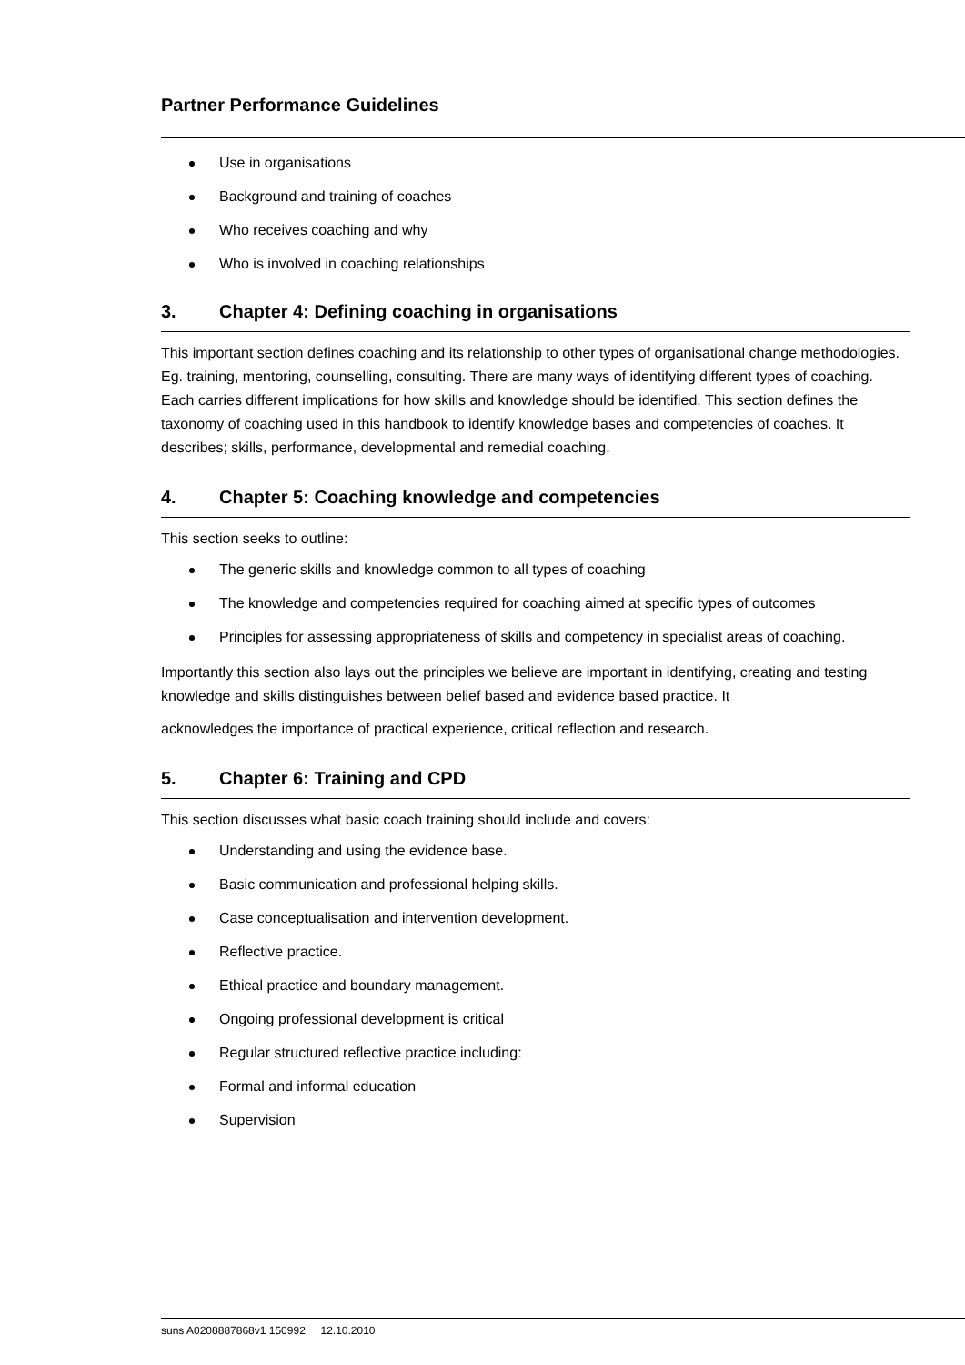Partner Performance Guidelines
Use in organisations
Background and training of coaches
Who receives coaching and why
Who is involved in coaching relationships
3. Chapter 4: Defining coaching in organisations
This important section defines coaching and its relationship to other types of organisational change methodologies. Eg. training, mentoring, counselling, consulting. There are many ways of identifying different types of coaching. Each carries different implications for how skills and knowledge should be identified. This section defines the taxonomy of coaching used in this handbook to identify knowledge bases and competencies of coaches. It describes; skills, performance, developmental and remedial coaching.
4. Chapter 5: Coaching knowledge and competencies
This section seeks to outline:
The generic skills and knowledge common to all types of coaching
The knowledge and competencies required for coaching aimed at specific types of outcomes
Principles for assessing appropriateness of skills and competency in specialist areas of coaching.
Importantly this section also lays out the principles we believe are important in identifying, creating and testing knowledge and skills distinguishes between belief based and evidence based practice. It
acknowledges the importance of practical experience, critical reflection and research.
5. Chapter 6: Training and CPD
This section discusses what basic coach training should include and covers:
Understanding and using the evidence base.
Basic communication and professional helping skills.
Case conceptualisation and intervention development.
Reflective practice.
Ethical practice and boundary management.
Ongoing professional development is critical
Regular structured reflective practice including:
Formal and informal education
Supervision
suns A0208887868v1 150992 12.10.2010